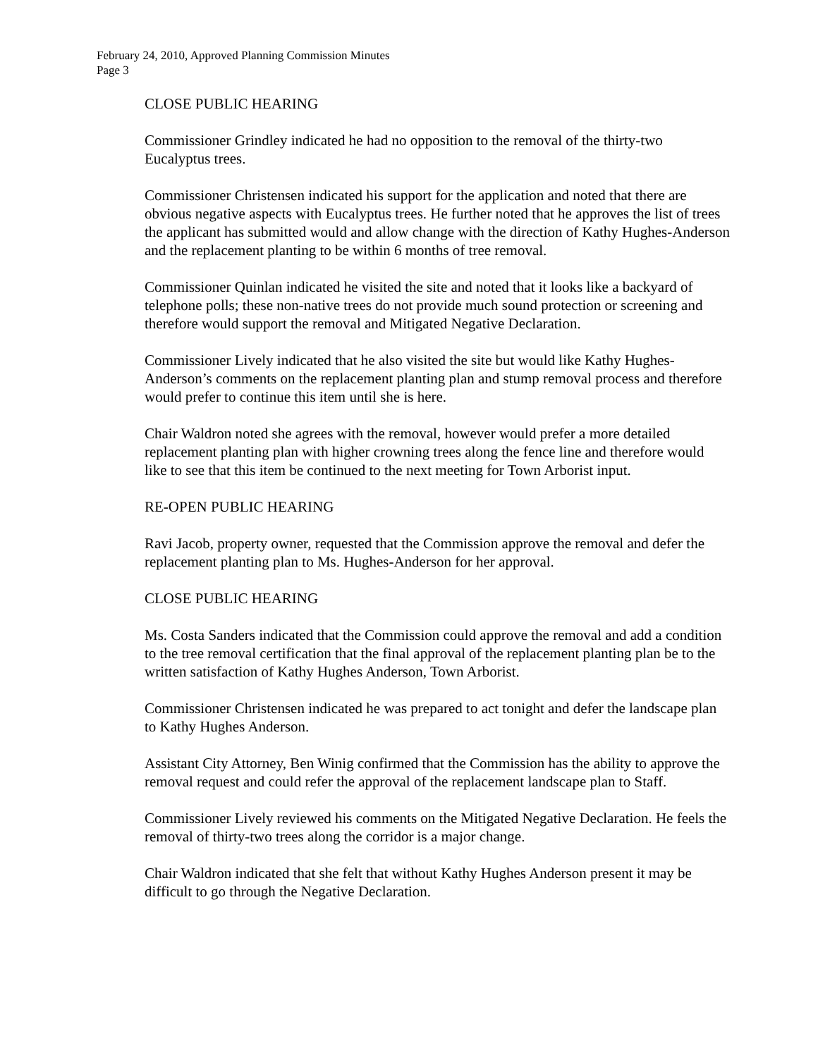February 24, 2010, Approved Planning Commission Minutes
Page 3
CLOSE PUBLIC HEARING
Commissioner Grindley indicated he had no opposition to the removal of the thirty-two Eucalyptus trees.
Commissioner Christensen indicated his support for the application and noted that there are obvious negative aspects with Eucalyptus trees. He further noted that he approves the list of trees the applicant has submitted would and allow change with the direction of Kathy Hughes-Anderson and the replacement planting to be within 6 months of tree removal.
Commissioner Quinlan indicated he visited the site and noted that it looks like a backyard of telephone polls; these non-native trees do not provide much sound protection or screening and therefore would support the removal and Mitigated Negative Declaration.
Commissioner Lively indicated that he also visited the site but would like Kathy Hughes-Anderson’s comments on the replacement planting plan and stump removal process and therefore would prefer to continue this item until she is here.
Chair Waldron noted she agrees with the removal, however would prefer a more detailed replacement planting plan with higher crowning trees along the fence line and therefore would like to see that this item be continued to the next meeting for Town Arborist input.
RE-OPEN PUBLIC HEARING
Ravi Jacob, property owner, requested that the Commission approve the removal and defer the replacement planting plan to Ms. Hughes-Anderson for her approval.
CLOSE PUBLIC HEARING
Ms. Costa Sanders indicated that the Commission could approve the removal and add a condition to the tree removal certification that the final approval of the replacement planting plan be to the written satisfaction of Kathy Hughes Anderson, Town Arborist.
Commissioner Christensen indicated he was prepared to act tonight and defer the landscape plan to Kathy Hughes Anderson.
Assistant City Attorney, Ben Winig confirmed that the Commission has the ability to approve the removal request and could refer the approval of the replacement landscape plan to Staff.
Commissioner Lively reviewed his comments on the Mitigated Negative Declaration. He feels the removal of thirty-two trees along the corridor is a major change.
Chair Waldron indicated that she felt that without Kathy Hughes Anderson present it may be difficult to go through the Negative Declaration.